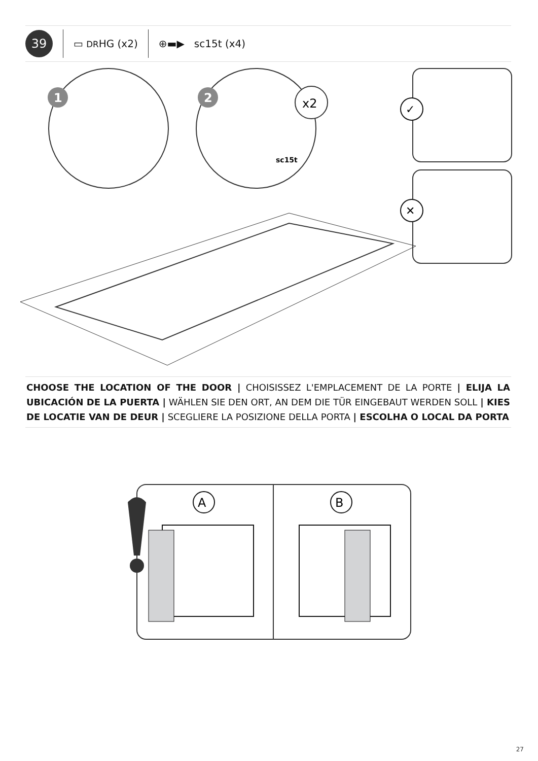39
▭ DRHG (x2) ⊕▬▶ sc15t (x4)
1
2
x2
sc15t
✓
✕
CHOOSE THE LOCATION OF THE DOOR | CHOISISSEZ L'EMPLACEMENT DE LA PORTE | ELIJA LA UBICACIÓN DE LA PUERTA | WÄHLEN SIE DEN ORT, AN DEM DIE TÜR EINGEBAUT WERDEN SOLL | KIES DE LOCATIE VAN DE DEUR | SCEGLIERE LA POSIZIONE DELLA PORTA | ESCOLHA O LOCAL DA PORTA
A
B
27